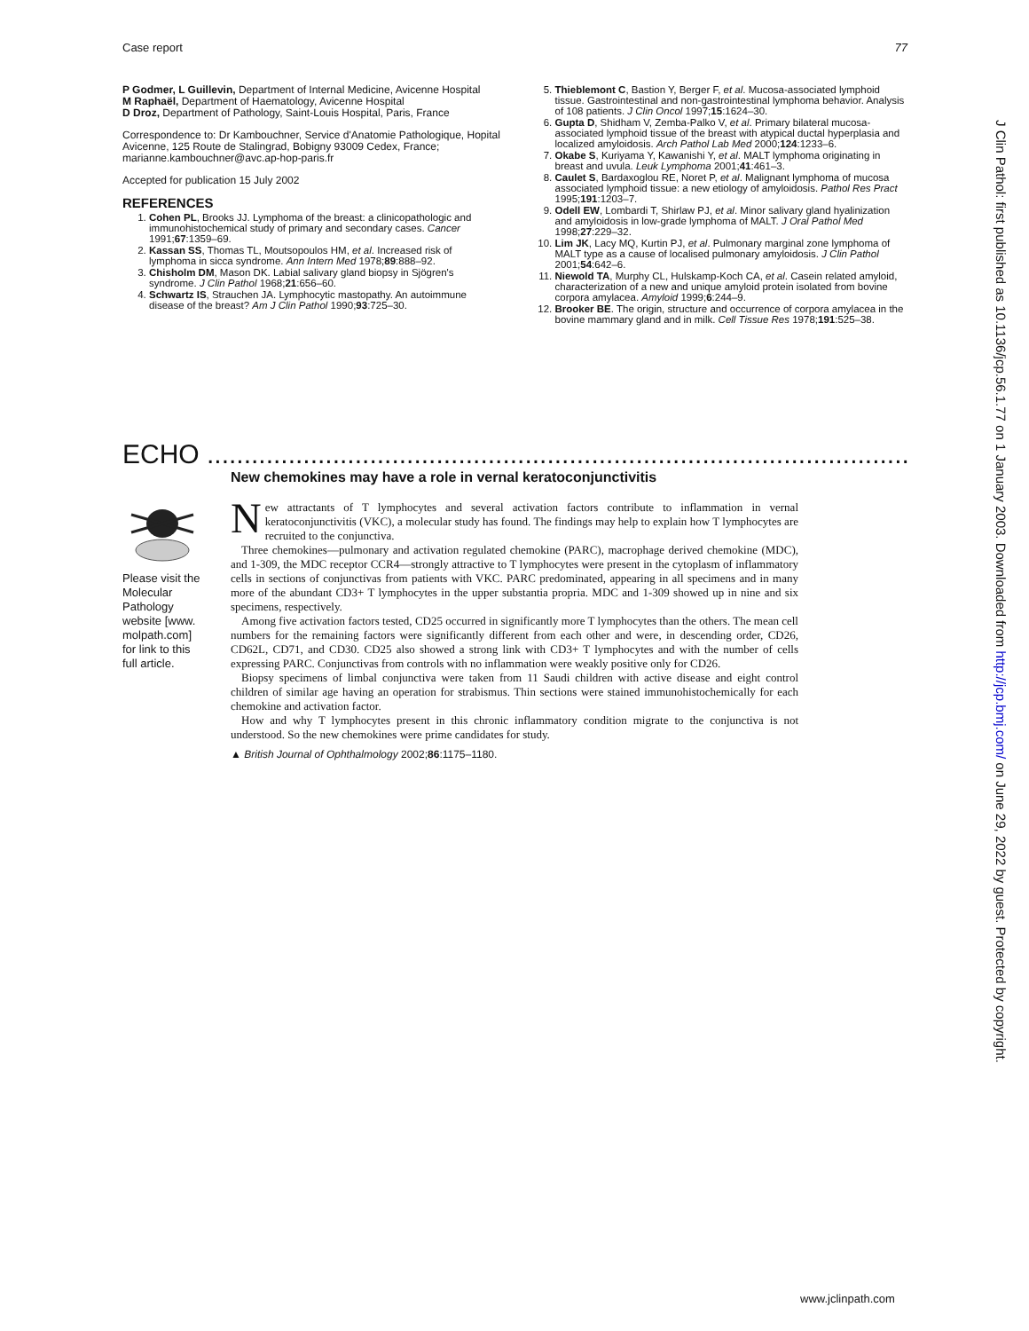Case report 77
P Godmer, L Guillevin, Department of Internal Medicine, Avicenne Hospital
M Raphaël, Department of Haematology, Avicenne Hospital
D Droz, Department of Pathology, Saint-Louis Hospital, Paris, France
Correspondence to: Dr Kambouchner, Service d'Anatomie Pathologique, Hopital Avicenne, 125 Route de Stalingrad, Bobigny 93009 Cedex, France; marianne.kambouchner@avc.ap-hop-paris.fr
Accepted for publication 15 July 2002
REFERENCES
1. Cohen PL, Brooks JJ. Lymphoma of the breast: a clinicopathologic and immunohistochemical study of primary and secondary cases. Cancer 1991;67:1359–69.
2. Kassan SS, Thomas TL, Moutsopoulos HM, et al. Increased risk of lymphoma in sicca syndrome. Ann Intern Med 1978;89:888–92.
3. Chisholm DM, Mason DK. Labial salivary gland biopsy in Sjögren's syndrome. J Clin Pathol 1968;21:656–60.
4. Schwartz IS, Strauchen JA. Lymphocytic mastopathy. An autoimmune disease of the breast? Am J Clin Pathol 1990;93:725–30.
5. Thieblemont C, Bastion Y, Berger F, et al. Mucosa-associated lymphoid tissue. Gastrointestinal and non-gastrointestinal lymphoma behavior. Analysis of 108 patients. J Clin Oncol 1997;15:1624–30.
6. Gupta D, Shidham V, Zemba-Palko V, et al. Primary bilateral mucosa-associated lymphoid tissue of the breast with atypical ductal hyperplasia and localized amyloidosis. Arch Pathol Lab Med 2000;124:1233–6.
7. Okabe S, Kuriyama Y, Kawanishi Y, et al. MALT lymphoma originating in breast and uvula. Leuk Lymphoma 2001;41:461–3.
8. Caulet S, Bardaxoglou RE, Noret P, et al. Malignant lymphoma of mucosa associated lymphoid tissue: a new etiology of amyloidosis. Pathol Res Pract 1995;191:1203–7.
9. Odell EW, Lombardi T, Shirlaw PJ, et al. Minor salivary gland hyalinization and amyloidosis in low-grade lymphoma of MALT. J Oral Pathol Med 1998;27:229–32.
10. Lim JK, Lacy MQ, Kurtin PJ, et al. Pulmonary marginal zone lymphoma of MALT type as a cause of localised pulmonary amyloidosis. J Clin Pathol 2001;54:642–6.
11. Niewold TA, Murphy CL, Hulskamp-Koch CA, et al. Casein related amyloid, characterization of a new and unique amyloid protein isolated from bovine corpora amylacea. Amyloid 1999;6:244–9.
12. Brooker BE. The origin, structure and occurrence of corpora amylacea in the bovine mammary gland and in milk. Cell Tissue Res 1978;191:525–38.
ECHO .........................................................................................................................................................................
Please visit the Molecular Pathology website [www. molpath.com] for link to this full article.
New chemokines may have a role in vernal keratoconjunctivitis
New attractants of T lymphocytes and several activation factors contribute to inflammation in vernal keratoconjunctivitis (VKC), a molecular study has found. The findings may help to explain how T lymphocytes are recruited to the conjunctiva.
Three chemokines—pulmonary and activation regulated chemokine (PARC), macrophage derived chemokine (MDC), and 1-309, the MDC receptor CCR4—strongly attractive to T lymphocytes were present in the cytoplasm of inflammatory cells in sections of conjunctivas from patients with VKC. PARC predominated, appearing in all specimens and in many more of the abundant CD3+ T lymphocytes in the upper substantia propria. MDC and 1-309 showed up in nine and six specimens, respectively.
Among five activation factors tested, CD25 occurred in significantly more T lymphocytes than the others. The mean cell numbers for the remaining factors were significantly different from each other and were, in descending order, CD26, CD62L, CD71, and CD30. CD25 also showed a strong link with CD3+ T lymphocytes and with the number of cells expressing PARC. Conjunctivas from controls with no inflammation were weakly positive only for CD26.
Biopsy specimens of limbal conjunctiva were taken from 11 Saudi children with active disease and eight control children of similar age having an operation for strabismus. Thin sections were stained immunohistochemically for each chemokine and activation factor.
How and why T lymphocytes present in this chronic inflammatory condition migrate to the conjunctiva is not understood. So the new chemokines were prime candidates for study.
▲ British Journal of Ophthalmology 2002;86:1175–1180.
J Clin Pathol: first published as 10.1136/jcp.56.1.77 on 1 January 2003. Downloaded from http://jcp.bmj.com/ on June 29, 2022 by guest. Protected by copyright.
www.jclinpath.com